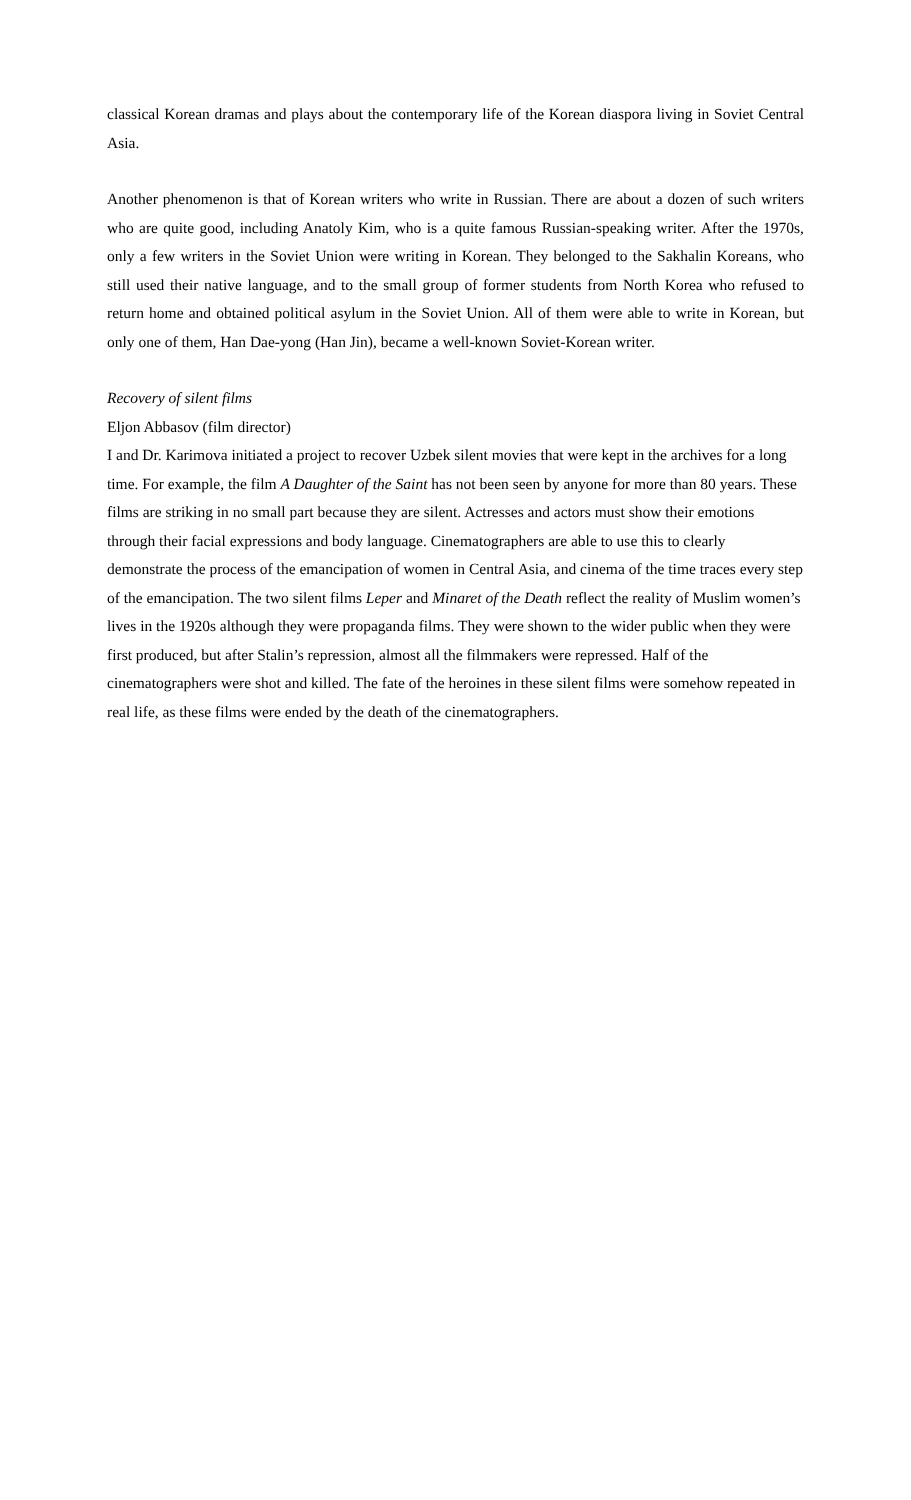classical Korean dramas and plays about the contemporary life of the Korean diaspora living in Soviet Central Asia.
Another phenomenon is that of Korean writers who write in Russian. There are about a dozen of such writers who are quite good, including Anatoly Kim, who is a quite famous Russian-speaking writer. After the 1970s, only a few writers in the Soviet Union were writing in Korean. They belonged to the Sakhalin Koreans, who still used their native language, and to the small group of former students from North Korea who refused to return home and obtained political asylum in the Soviet Union. All of them were able to write in Korean, but only one of them, Han Dae-yong (Han Jin), became a well-known Soviet-Korean writer.
Recovery of silent films
Eljon Abbasov (film director)
I and Dr. Karimova initiated a project to recover Uzbek silent movies that were kept in the archives for a long time. For example, the film A Daughter of the Saint has not been seen by anyone for more than 80 years. These films are striking in no small part because they are silent. Actresses and actors must show their emotions through their facial expressions and body language. Cinematographers are able to use this to clearly demonstrate the process of the emancipation of women in Central Asia, and cinema of the time traces every step of the emancipation. The two silent films Leper and Minaret of the Death reflect the reality of Muslim women’s lives in the 1920s although they were propaganda films. They were shown to the wider public when they were first produced, but after Stalin’s repression, almost all the filmmakers were repressed. Half of the cinematographers were shot and killed. The fate of the heroines in these silent films were somehow repeated in real life, as these films were ended by the death of the cinematographers.